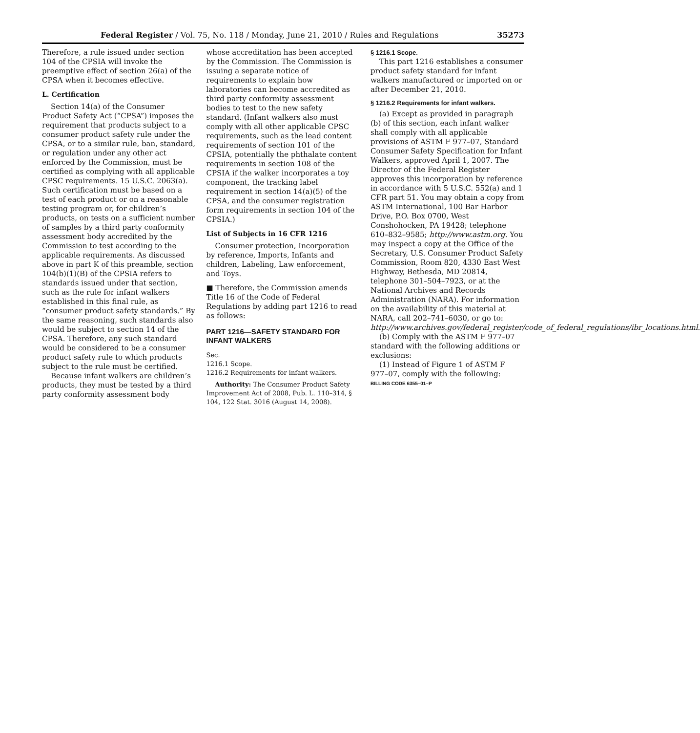Federal Register / Vol. 75, No. 118 / Monday, June 21, 2010 / Rules and Regulations 35273
Therefore, a rule issued under section 104 of the CPSIA will invoke the preemptive effect of section 26(a) of the CPSA when it becomes effective.
L. Certification
Section 14(a) of the Consumer Product Safety Act (“CPSA”) imposes the requirement that products subject to a consumer product safety rule under the CPSA, or to a similar rule, ban, standard, or regulation under any other act enforced by the Commission, must be certified as complying with all applicable CPSC requirements. 15 U.S.C. 2063(a). Such certification must be based on a test of each product or on a reasonable testing program or, for children’s products, on tests on a sufficient number of samples by a third party conformity assessment body accredited by the Commission to test according to the applicable requirements. As discussed above in part K of this preamble, section 104(b)(1)(B) of the CPSIA refers to standards issued under that section, such as the rule for infant walkers established in this final rule, as “consumer product safety standards.” By the same reasoning, such standards also would be subject to section 14 of the CPSA. Therefore, any such standard would be considered to be a consumer product safety rule to which products subject to the rule must be certified.
Because infant walkers are children’s products, they must be tested by a third party conformity assessment body
whose accreditation has been accepted by the Commission. The Commission is issuing a separate notice of requirements to explain how laboratories can become accredited as third party conformity assessment bodies to test to the new safety standard. (Infant walkers also must comply with all other applicable CPSC requirements, such as the lead content requirements of section 101 of the CPSIA, potentially the phthalate content requirements in section 108 of the CPSIA if the walker incorporates a toy component, the tracking label requirement in section 14(a)(5) of the CPSA, and the consumer registration form requirements in section 104 of the CPSIA.)
List of Subjects in 16 CFR 1216
Consumer protection, Incorporation by reference, Imports, Infants and children, Labeling, Law enforcement, and Toys.
■ Therefore, the Commission amends Title 16 of the Code of Federal Regulations by adding part 1216 to read as follows:
PART 1216—SAFETY STANDARD FOR INFANT WALKERS
Sec.
1216.1 Scope.
1216.2 Requirements for infant walkers.
Authority: The Consumer Product Safety Improvement Act of 2008, Pub. L. 110–314, § 104, 122 Stat. 3016 (August 14, 2008).
§ 1216.1 Scope.
This part 1216 establishes a consumer product safety standard for infant walkers manufactured or imported on or after December 21, 2010.
§ 1216.2 Requirements for infant walkers.
(a) Except as provided in paragraph (b) of this section, each infant walker shall comply with all applicable provisions of ASTM F 977–07, Standard Consumer Safety Specification for Infant Walkers, approved April 1, 2007. The Director of the Federal Register approves this incorporation by reference in accordance with 5 U.S.C. 552(a) and 1 CFR part 51. You may obtain a copy from ASTM International, 100 Bar Harbor Drive, P.O. Box 0700, West Conshohocken, PA 19428; telephone 610–832–9585; http://www.astm.org. You may inspect a copy at the Office of the Secretary, U.S. Consumer Product Safety Commission, Room 820, 4330 East West Highway, Bethesda, MD 20814, telephone 301–504–7923, or at the National Archives and Records Administration (NARA). For information on the availability of this material at NARA, call 202–741–6030, or go to: http://www.archives.gov/federal_register/code_of_federal_regulations/ibr_locations.html.
(b) Comply with the ASTM F 977–07 standard with the following additions or exclusions:
(1) Instead of Figure 1 of ASTM F 977–07, comply with the following:
BILLING CODE 6355–01–P